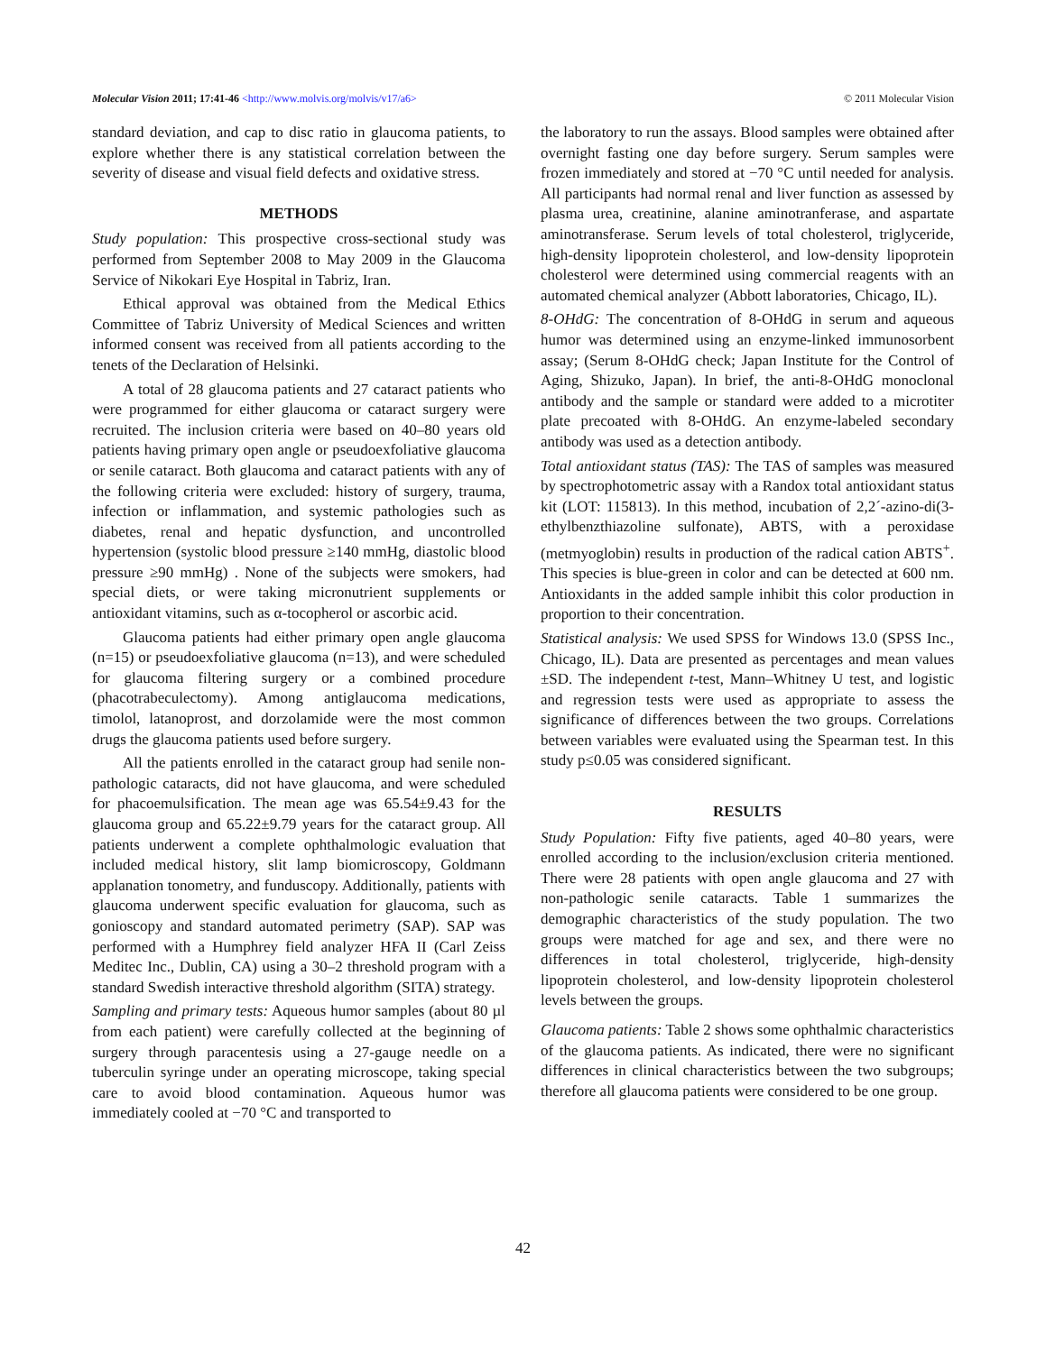Molecular Vision 2011; 17:41-46 <http://www.molvis.org/molvis/v17/a6> © 2011 Molecular Vision
standard deviation, and cap to disc ratio in glaucoma patients, to explore whether there is any statistical correlation between the severity of disease and visual field defects and oxidative stress.
METHODS
Study population: This prospective cross-sectional study was performed from September 2008 to May 2009 in the Glaucoma Service of Nikokari Eye Hospital in Tabriz, Iran.
Ethical approval was obtained from the Medical Ethics Committee of Tabriz University of Medical Sciences and written informed consent was received from all patients according to the tenets of the Declaration of Helsinki.
A total of 28 glaucoma patients and 27 cataract patients who were programmed for either glaucoma or cataract surgery were recruited. The inclusion criteria were based on 40–80 years old patients having primary open angle or pseudoexfoliative glaucoma or senile cataract. Both glaucoma and cataract patients with any of the following criteria were excluded: history of surgery, trauma, infection or inflammation, and systemic pathologies such as diabetes, renal and hepatic dysfunction, and uncontrolled hypertension (systolic blood pressure ≥140 mmHg, diastolic blood pressure ≥90 mmHg) . None of the subjects were smokers, had special diets, or were taking micronutrient supplements or antioxidant vitamins, such as α-tocopherol or ascorbic acid.
Glaucoma patients had either primary open angle glaucoma (n=15) or pseudoexfoliative glaucoma (n=13), and were scheduled for glaucoma filtering surgery or a combined procedure (phacotrabeculectomy). Among antiglaucoma medications, timolol, latanoprost, and dorzolamide were the most common drugs the glaucoma patients used before surgery.
All the patients enrolled in the cataract group had senile non-pathologic cataracts, did not have glaucoma, and were scheduled for phacoemulsification. The mean age was 65.54±9.43 for the glaucoma group and 65.22±9.79 years for the cataract group. All patients underwent a complete ophthalmologic evaluation that included medical history, slit lamp biomicroscopy, Goldmann applanation tonometry, and funduscopy. Additionally, patients with glaucoma underwent specific evaluation for glaucoma, such as gonioscopy and standard automated perimetry (SAP). SAP was performed with a Humphrey field analyzer HFA II (Carl Zeiss Meditec Inc., Dublin, CA) using a 30–2 threshold program with a standard Swedish interactive threshold algorithm (SITA) strategy.
Sampling and primary tests: Aqueous humor samples (about 80 µl from each patient) were carefully collected at the beginning of surgery through paracentesis using a 27-gauge needle on a tuberculin syringe under an operating microscope, taking special care to avoid blood contamination. Aqueous humor was immediately cooled at −70 °C and transported to
the laboratory to run the assays. Blood samples were obtained after overnight fasting one day before surgery. Serum samples were frozen immediately and stored at −70 °C until needed for analysis. All participants had normal renal and liver function as assessed by plasma urea, creatinine, alanine aminotranferase, and aspartate aminotransferase. Serum levels of total cholesterol, triglyceride, high-density lipoprotein cholesterol, and low-density lipoprotein cholesterol were determined using commercial reagents with an automated chemical analyzer (Abbott laboratories, Chicago, IL).
8-OHdG: The concentration of 8-OHdG in serum and aqueous humor was determined using an enzyme-linked immunosorbent assay; (Serum 8-OHdG check; Japan Institute for the Control of Aging, Shizuko, Japan). In brief, the anti-8-OHdG monoclonal antibody and the sample or standard were added to a microtiter plate precoated with 8-OHdG. An enzyme-labeled secondary antibody was used as a detection antibody.
Total antioxidant status (TAS): The TAS of samples was measured by spectrophotometric assay with a Randox total antioxidant status kit (LOT: 115813). In this method, incubation of 2,2´-azino-di(3-ethylbenzthiazoline sulfonate), ABTS, with a peroxidase (metmyoglobin) results in production of the radical cation ABTS<sup>+</sup>. This species is blue-green in color and can be detected at 600 nm. Antioxidants in the added sample inhibit this color production in proportion to their concentration.
Statistical analysis: We used SPSS for Windows 13.0 (SPSS Inc., Chicago, IL). Data are presented as percentages and mean values ±SD. The independent t-test, Mann–Whitney U test, and logistic and regression tests were used as appropriate to assess the significance of differences between the two groups. Correlations between variables were evaluated using the Spearman test. In this study p≤0.05 was considered significant.
RESULTS
Study Population: Fifty five patients, aged 40–80 years, were enrolled according to the inclusion/exclusion criteria mentioned. There were 28 patients with open angle glaucoma and 27 with non-pathologic senile cataracts. Table 1 summarizes the demographic characteristics of the study population. The two groups were matched for age and sex, and there were no differences in total cholesterol, triglyceride, high-density lipoprotein cholesterol, and low-density lipoprotein cholesterol levels between the groups.
Glaucoma patients: Table 2 shows some ophthalmic characteristics of the glaucoma patients. As indicated, there were no significant differences in clinical characteristics between the two subgroups; therefore all glaucoma patients were considered to be one group.
42